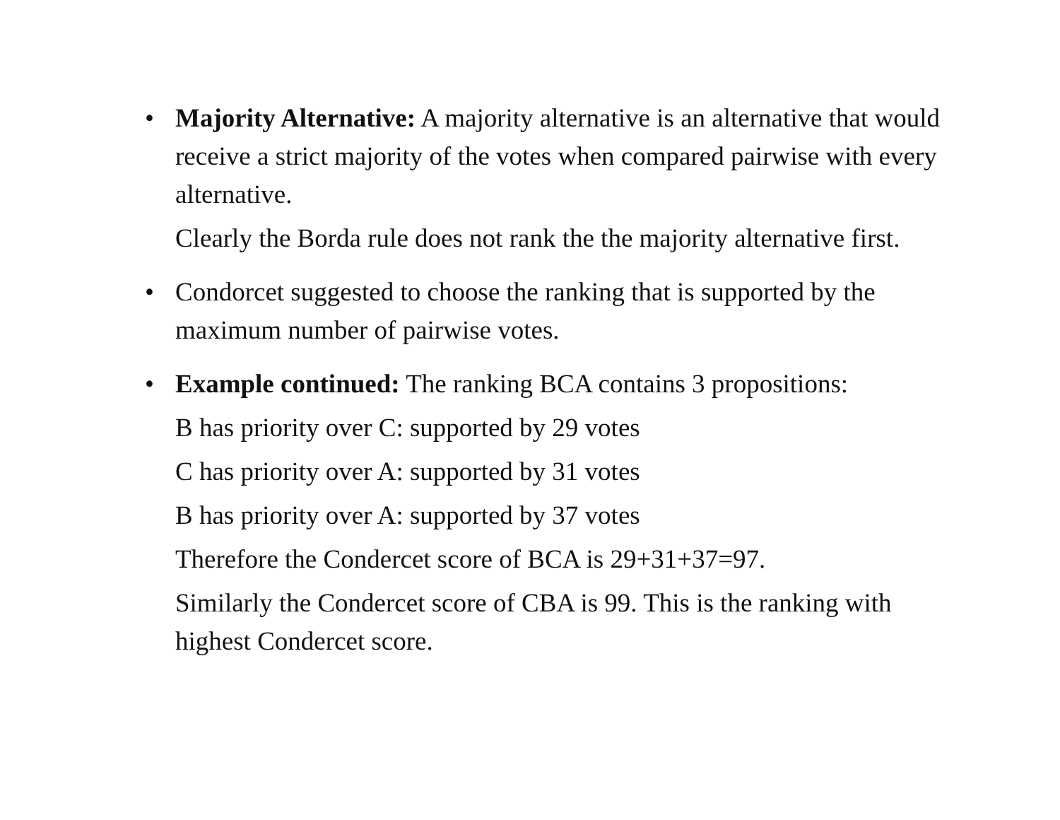• Majority Alternative: A majority alternative is an alternative that would receive a strict majority of the votes when compared pairwise with every alternative.
Clearly the Borda rule does not rank the the majority alternative first.
• Condorcet suggested to choose the ranking that is supported by the maximum number of pairwise votes.
• Example continued: The ranking BCA contains 3 propositions:
B has priority over C: supported by 29 votes
C has priority over A: supported by 31 votes
B has priority over A: supported by 37 votes
Therefore the Condercet score of BCA is 29+31+37=97.
Similarly the Condercet score of CBA is 99. This is the ranking with highest Condercet score.